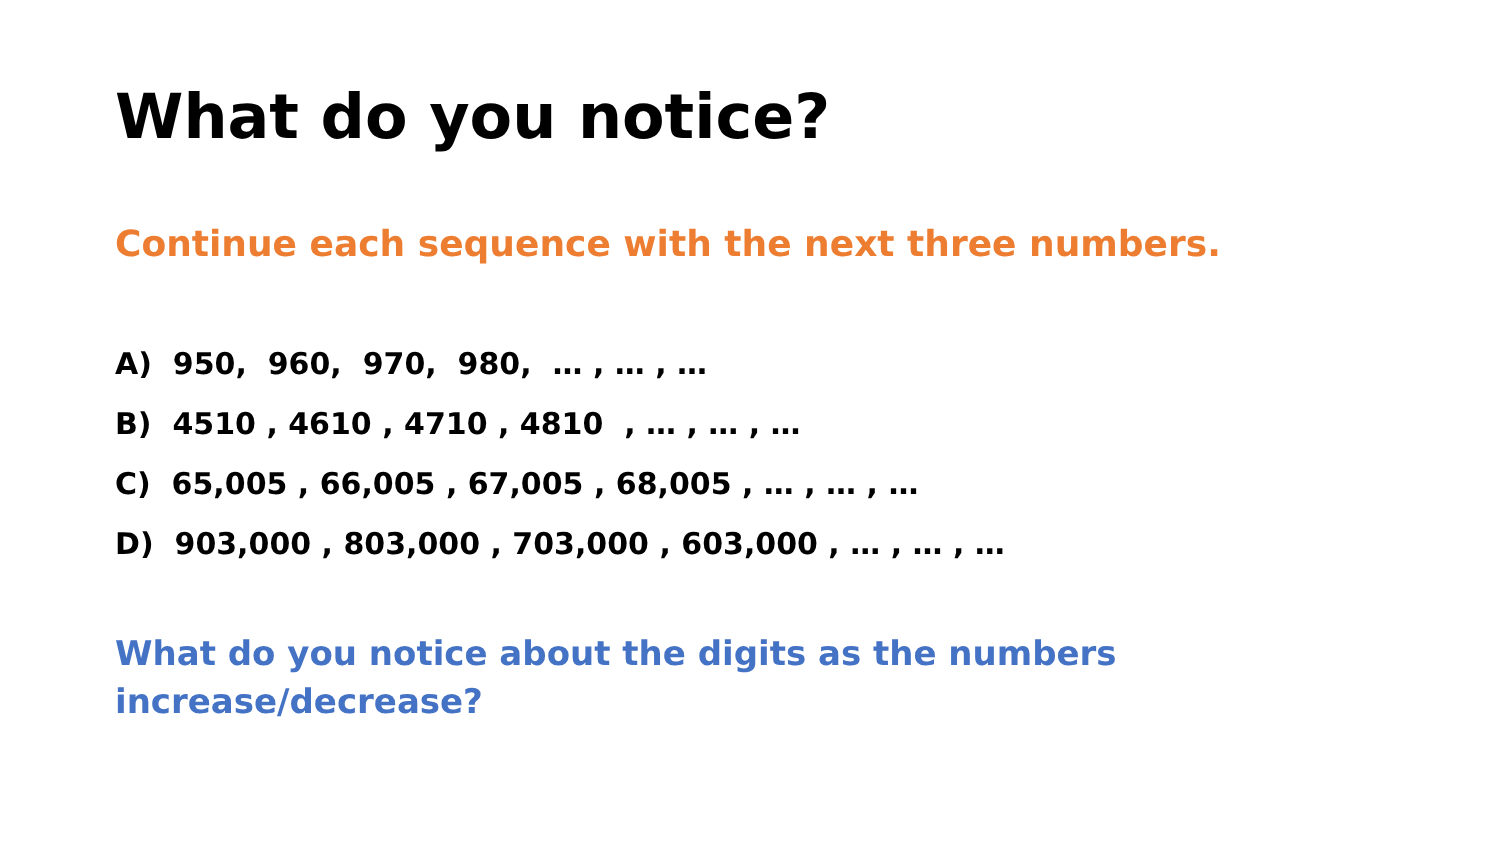What do you notice?
Continue each sequence with the next three numbers.
A) 950, 960, 970, 980, … , … , …
B) 4510 , 4610 , 4710 , 4810 , … , … , …
C) 65,005 , 66,005 , 67,005 , 68,005 , … , … , …
D) 903,000 , 803,000 , 703,000 , 603,000 , … , … , …
What do you notice about the digits as the numbers increase/decrease?